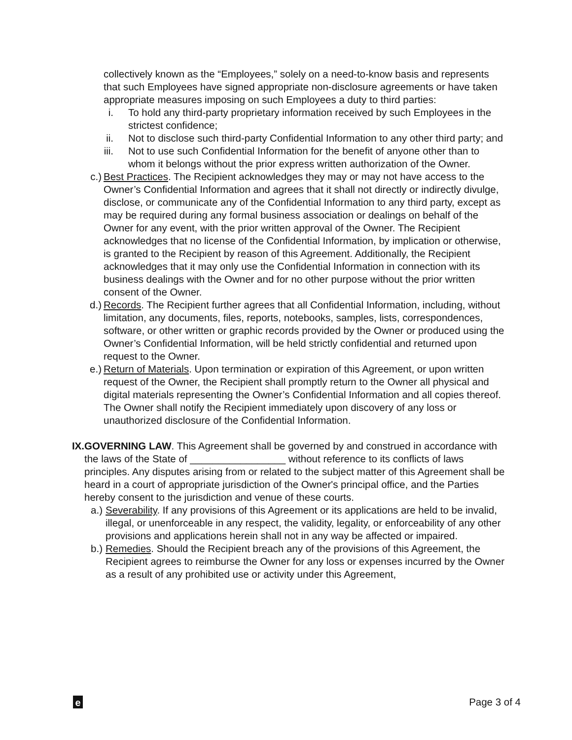collectively known as the “Employees,” solely on a need-to-know basis and represents that such Employees have signed appropriate non-disclosure agreements or have taken appropriate measures imposing on such Employees a duty to third parties:
i. To hold any third-party proprietary information received by such Employees in the strictest confidence;
ii. Not to disclose such third-party Confidential Information to any other third party; and
iii. Not to use such Confidential Information for the benefit of anyone other than to whom it belongs without the prior express written authorization of the Owner.
c.) Best Practices. The Recipient acknowledges they may or may not have access to the Owner’s Confidential Information and agrees that it shall not directly or indirectly divulge, disclose, or communicate any of the Confidential Information to any third party, except as may be required during any formal business association or dealings on behalf of the Owner for any event, with the prior written approval of the Owner. The Recipient acknowledges that no license of the Confidential Information, by implication or otherwise, is granted to the Recipient by reason of this Agreement. Additionally, the Recipient acknowledges that it may only use the Confidential Information in connection with its business dealings with the Owner and for no other purpose without the prior written consent of the Owner.
d.) Records. The Recipient further agrees that all Confidential Information, including, without limitation, any documents, files, reports, notebooks, samples, lists, correspondences, software, or other written or graphic records provided by the Owner or produced using the Owner’s Confidential Information, will be held strictly confidential and returned upon request to the Owner.
e.) Return of Materials. Upon termination or expiration of this Agreement, or upon written request of the Owner, the Recipient shall promptly return to the Owner all physical and digital materials representing the Owner’s Confidential Information and all copies thereof. The Owner shall notify the Recipient immediately upon discovery of any loss or unauthorized disclosure of the Confidential Information.
IX. GOVERNING LAW. This Agreement shall be governed by and construed in accordance with the laws of the State of _________________ without reference to its conflicts of laws principles. Any disputes arising from or related to the subject matter of this Agreement shall be heard in a court of appropriate jurisdiction of the Owner's principal office, and the Parties hereby consent to the jurisdiction and venue of these courts.
a.) Severability. If any provisions of this Agreement or its applications are held to be invalid, illegal, or unenforceable in any respect, the validity, legality, or enforceability of any other provisions and applications herein shall not in any way be affected or impaired.
b.) Remedies. Should the Recipient breach any of the provisions of this Agreement, the Recipient agrees to reimburse the Owner for any loss or expenses incurred by the Owner as a result of any prohibited use or activity under this Agreement,
e
Page 3 of 4